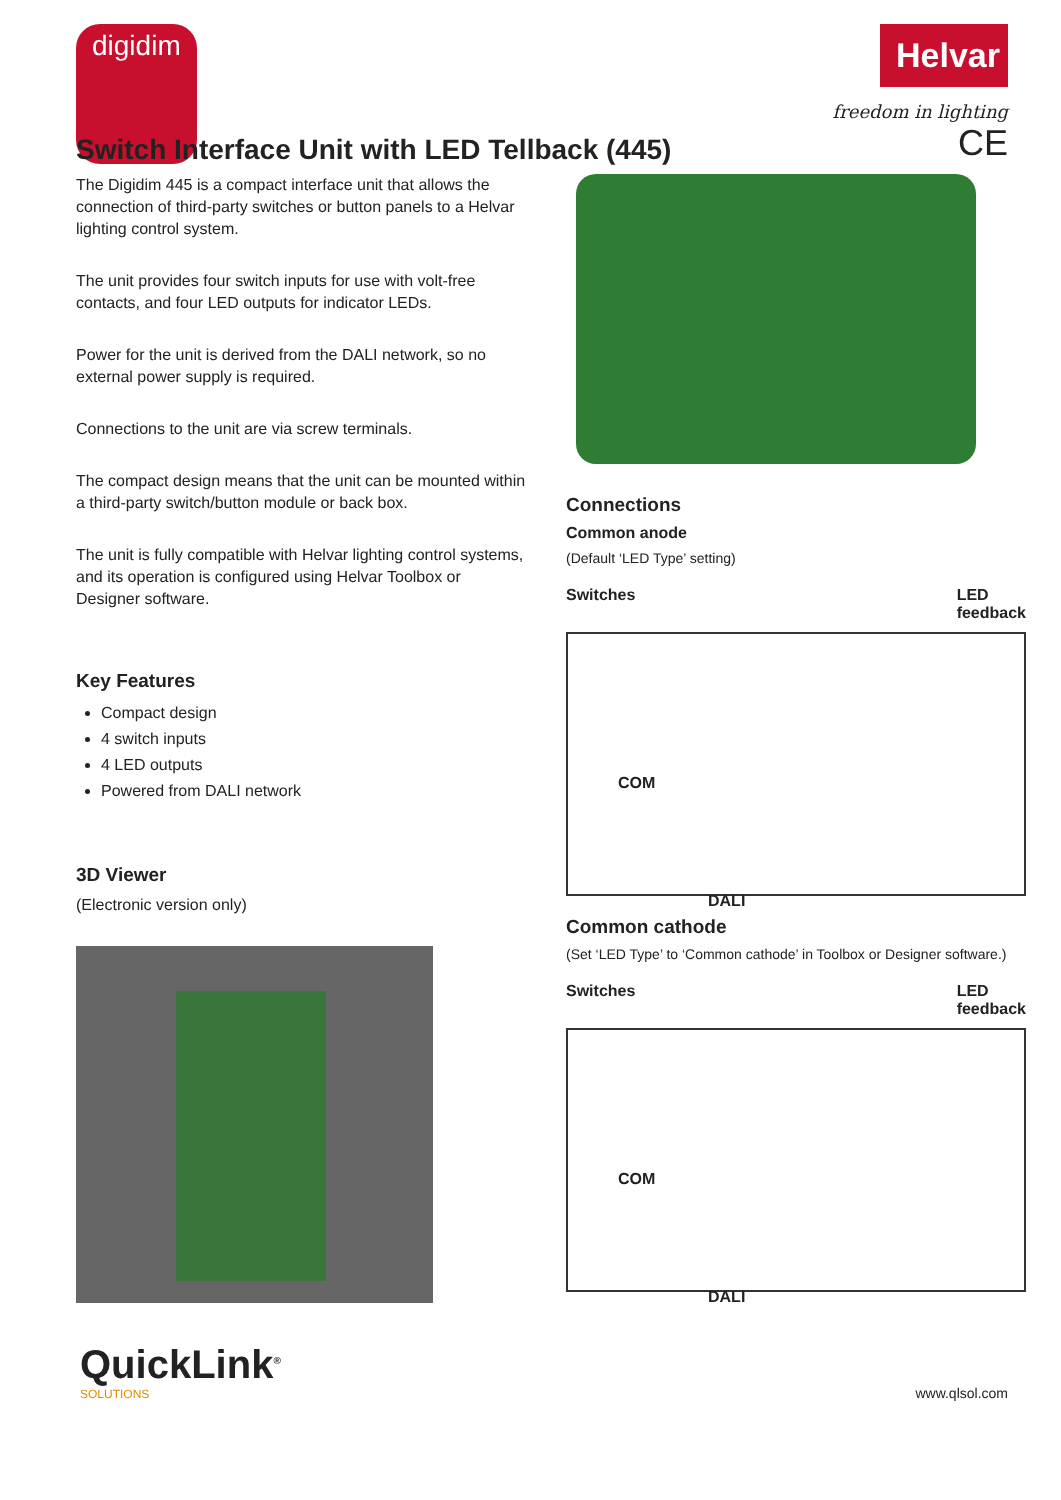digidim
Helvar
freedom in lighting
CE
Switch Interface Unit with LED Tellback (445)
The Digidim 445 is a compact interface unit that allows the connection of third-party switches or button panels to a Helvar lighting control system.
The unit provides four switch inputs for use with volt-free contacts, and four LED outputs for indicator LEDs.
Power for the unit is derived from the DALI network, so no external power supply is required.
Connections to the unit are via screw terminals.
The compact design means that the unit can be mounted within a third-party switch/button module or back box.
The unit is fully compatible with Helvar lighting control systems, and its operation is configured using Helvar Toolbox or Designer software.
Key Features
Compact design
4 switch inputs
4 LED outputs
Powered from DALI network
3D Viewer
(Electronic version only)
Connections
Common anode
(Default ‘LED Type’ setting)
Switches LED
feedback
COM
DALI
Common cathode
(Set ‘LED Type’ to ‘Common cathode’ in Toolbox or Designer software.)
Switches LED
feedback
COM
DALI
QuickLink<sup>®</sup>
SOLUTIONS
www.qlsol.com